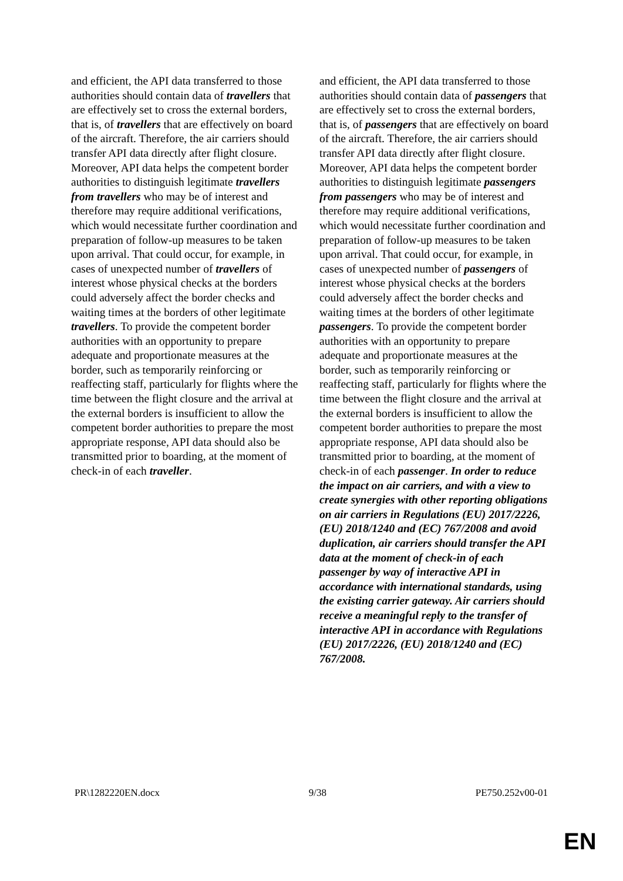| and efficient, the API data transferred to those authorities should contain data of travellers that are effectively set to cross the external borders, that is, of travellers that are effectively on board of the aircraft. Therefore, the air carriers should transfer API data directly after flight closure. Moreover, API data helps the competent border authorities to distinguish legitimate travellers from travellers who may be of interest and therefore may require additional verifications, which would necessitate further coordination and preparation of follow-up measures to be taken upon arrival. That could occur, for example, in cases of unexpected number of travellers of interest whose physical checks at the borders could adversely affect the border checks and waiting times at the borders of other legitimate travellers . To provide the competent border authorities with an opportunity to prepare adequate and proportionate measures at the border, such as temporarily reinforcing or reaffecting staff, particularly for flights where the time between the flight closure and the arrival at the external borders is insufficient to allow the competent border authorities to prepare the most appropriate response, API data should also be transmitted prior to boarding, at the moment of check-in of each traveller . | | and efficient, the API data transferred to those authorities should contain data of passengers that are effectively set to cross the external borders, that is, of passengers that are effectively on board of the aircraft. Therefore, the air carriers should transfer API data directly after flight closure. Moreover, API data helps the competent border authorities to distinguish legitimate passengers from passengers who may be of interest and therefore may require additional verifications, which would necessitate further coordination and preparation of follow-up measures to be taken upon arrival. That could occur, for example, in cases of unexpected number of passengers of interest whose physical checks at the borders could adversely affect the border checks and waiting times at the borders of other legitimate passengers . To provide the competent border authorities with an opportunity to prepare adequate and proportionate measures at the border, such as temporarily reinforcing or reaffecting staff, particularly for flights where the time between the flight closure and the arrival at the external borders is insufficient to allow the competent border authorities to prepare the most appropriate response, API data should also be transmitted prior to boarding, at the moment of check-in of each passenger . In order to reduce the impact on air carriers, and with a view to create synergies with other reporting obligations on air carriers in Regulations (EU) 2017/2226, (EU) 2018/1240 and (EC) 767/2008 and avoid duplication, air carriers should transfer the API data at the moment of check-in of each passenger by way of interactive API in accordance with international standards, using the existing carrier gateway. Air carriers should receive a meaningful reply to the transfer of interactive API in accordance with Regulations (EU) 2017/2226, (EU) 2018/1240 and (EC) 767/2008. |
PR\1282220EN.docx 9/38 PE750.252v00-01
EN